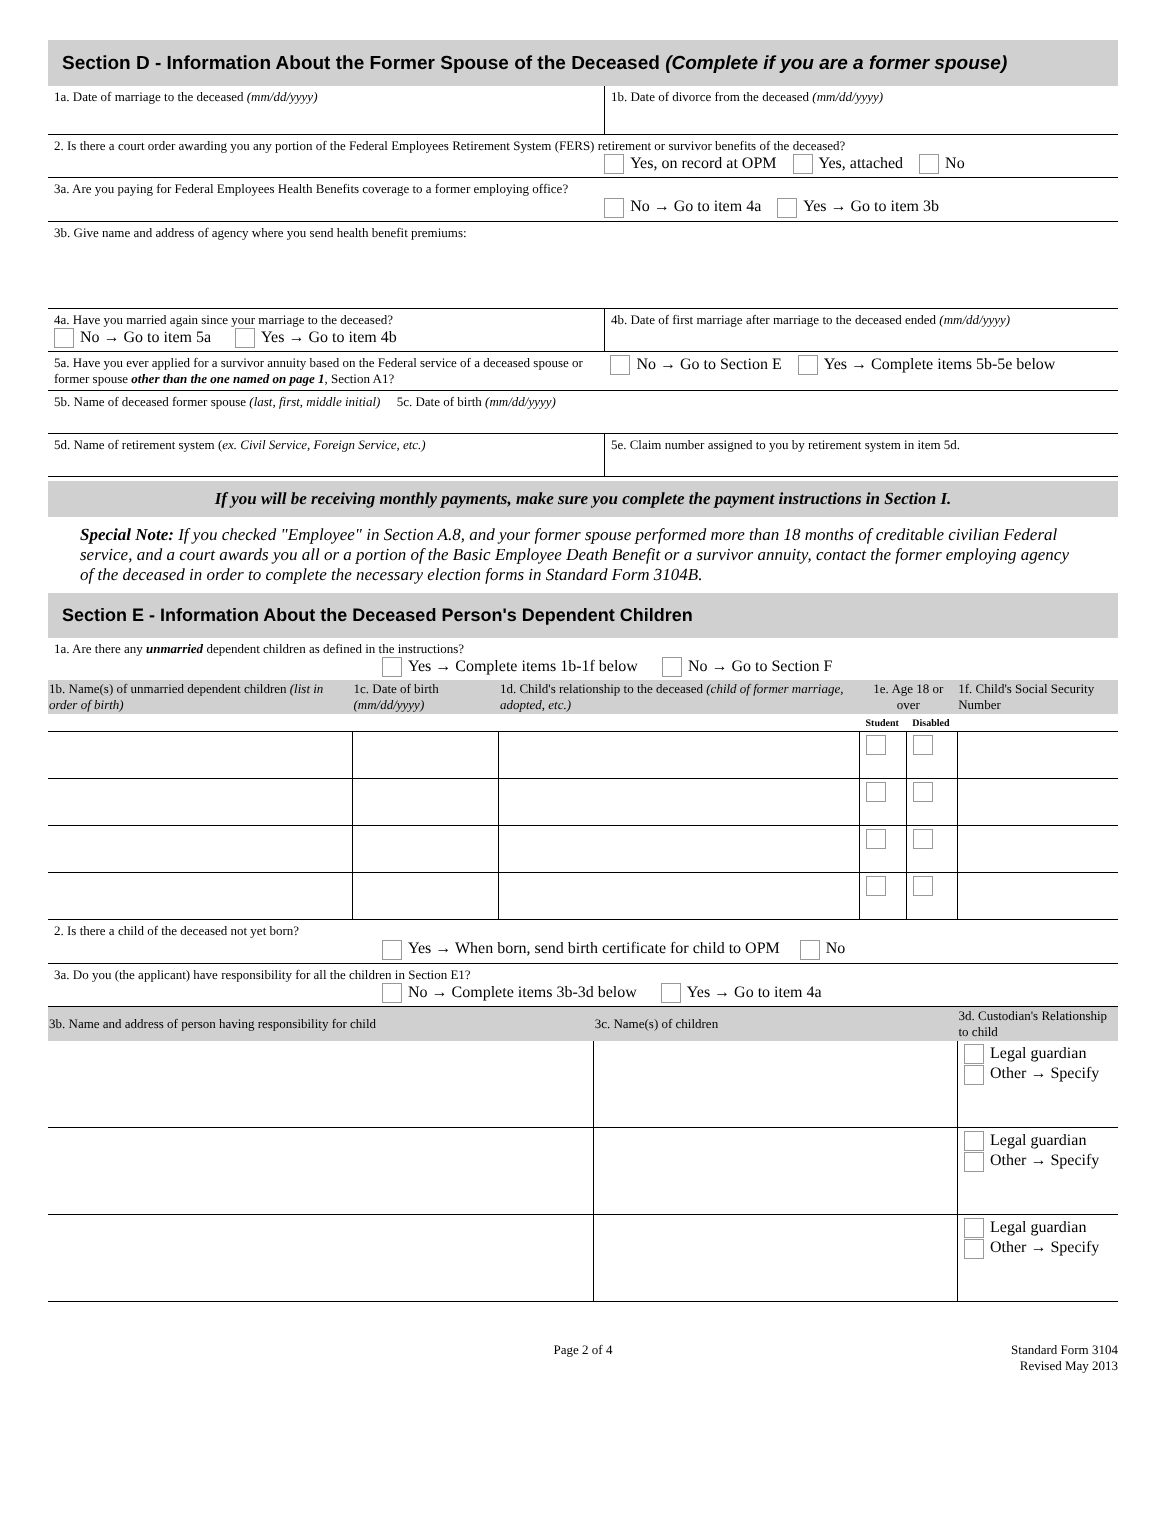Section D - Information About the Former Spouse of the Deceased (Complete if you are a former spouse)
| 1a. Date of marriage to the deceased (mm/dd/yyyy) | 1b. Date of divorce from the deceased (mm/dd/yyyy) |
| 2. Is there a court order awarding you any portion of the Federal Employees Retirement System (FERS) retirement or survivor benefits of the deceased? Yes, on record at OPM Yes, attached No | |
| 3a. Are you paying for Federal Employees Health Benefits coverage to a former employing office? No → Go to item 4a Yes → Go to item 3b | |
| 3b. Give name and address of agency where you send health benefit premiums: | |
| 4a. Have you married again since your marriage to the deceased? No → Go to item 5a Yes → Go to item 4b | 4b. Date of first marriage after marriage to the deceased ended (mm/dd/yyyy) |
| 5a. Have you ever applied for a survivor annuity based on the Federal service of a deceased spouse or former spouse other than the one named on page 1 , Section A1? | No → Go to Section E Yes → Complete items 5b-5e below |
| 5b. Name of deceased former spouse (last, first, middle initial) 5c. Date of birth (mm/dd/yyyy) | |
| 5d. Name of retirement system ( ex. Civil Service, Foreign Service, etc.) | 5e. Claim number assigned to you by retirement system in item 5d. |
If you will be receiving monthly payments, make sure you complete the payment instructions in Section I.
Special Note: If you checked "Employee" in Section A.8, and your former spouse performed more than 18 months of creditable civilian Federal service, and a court awards you all or a portion of the Basic Employee Death Benefit or a survivor annuity, contact the former employing agency of the deceased in order to complete the necessary election forms in Standard Form 3104B.
Section E - Information About the Deceased Person's Dependent Children
| 1a. Are there any unmarried dependent children as defined in the instructions? Yes → Complete items 1b-1f below No → Go to Section F | | | | | |
| 1b. Name(s) of unmarried dependent children (list in order of birth) | 1c. Date of birth (mm/dd/yyyy) | 1d. Child's relationship to the deceased (child of former marriage, adopted, etc.) | 1e. Age 18 or over | | 1f. Child's Social Security Number |
| | | | Student | Disabled | |
| 2. Is there a child of the deceased not yet born? Yes → When born, send birth certificate for child to OPM No | | | | | |
| 3a. Do you (the applicant) have responsibility for all the children in Section E1? No → Complete items 3b-3d below Yes → Go to item 4a | | | | | |
| 3b. Name and address of person having responsibility for child | 3c. Name(s) of children | 3d. Custodian's Relationship to child |
| --- | --- | --- |
| | | Legal guardian Other → Specify |
| | | Legal guardian Other → Specify |
| | | Legal guardian Other → Specify |
Page 2 of 4 Standard Form 3104
Revised May 2013